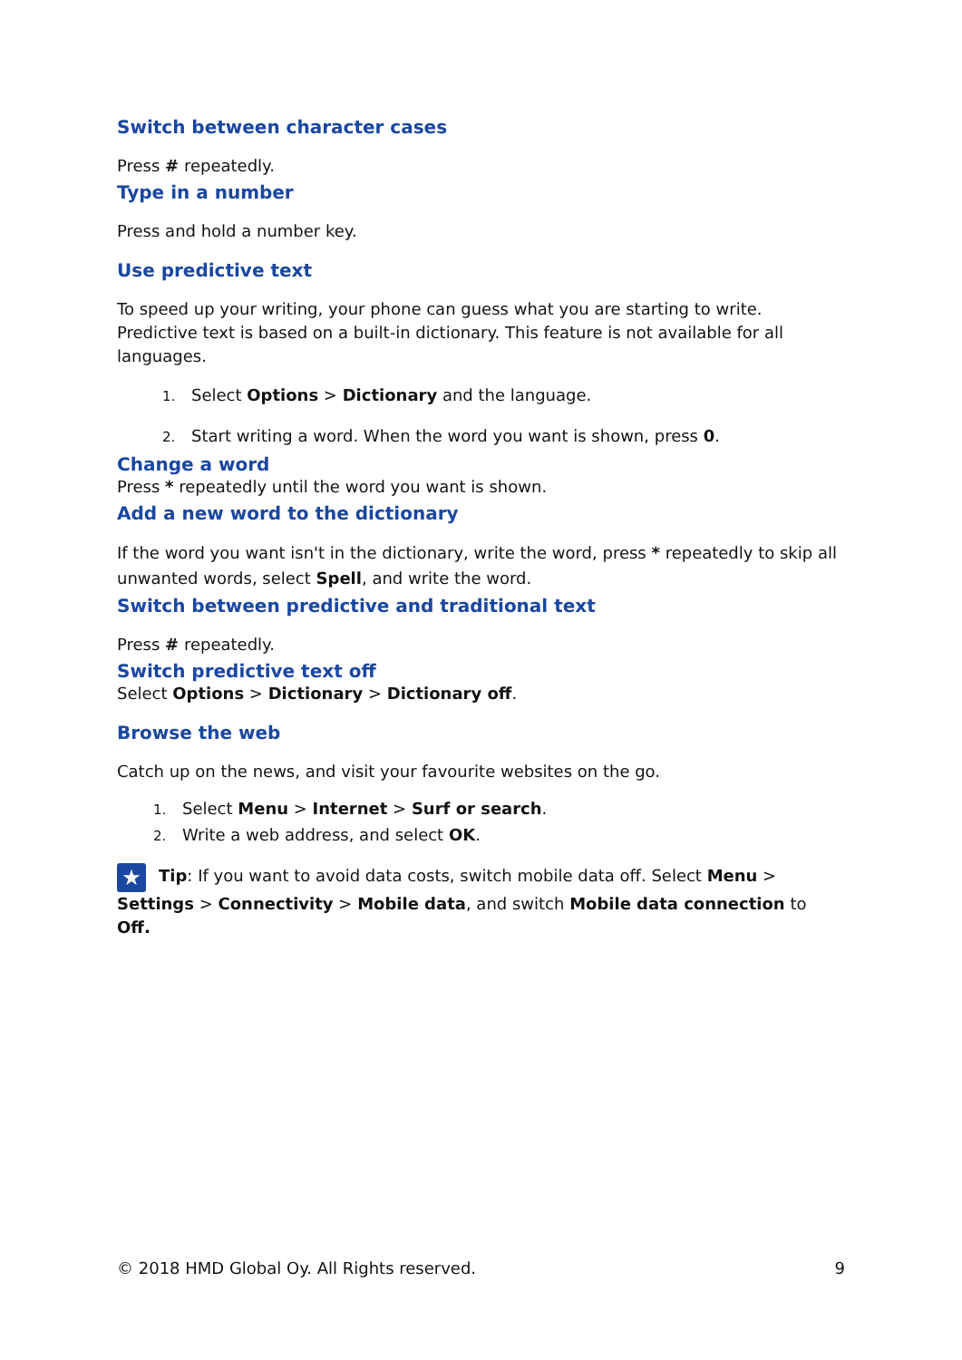Switch between character cases
Press # repeatedly.
Type in a number
Press and hold a number key.
Use predictive text
To speed up your writing, your phone can guess what you are starting to write. Predictive text is based on a built-in dictionary. This feature is not available for all languages.
1. Select Options > Dictionary and the language.
2. Start writing a word. When the word you want is shown, press 0.
Change a word
Press * repeatedly until the word you want is shown.
Add a new word to the dictionary
If the word you want isn't in the dictionary, write the word, press * repeatedly to skip all unwanted words, select Spell, and write the word.
Switch between predictive and traditional text
Press # repeatedly.
Switch predictive text off
Select Options > Dictionary > Dictionary off.
Browse the web
Catch up on the news, and visit your favourite websites on the go.
1. Select Menu > Internet > Surf or search.
2. Write a web address, and select OK.
★ Tip: If you want to avoid data costs, switch mobile data off. Select Menu > Settings > Connectivity > Mobile data, and switch Mobile data connection to Off.
© 2018 HMD Global Oy. All Rights reserved. 9